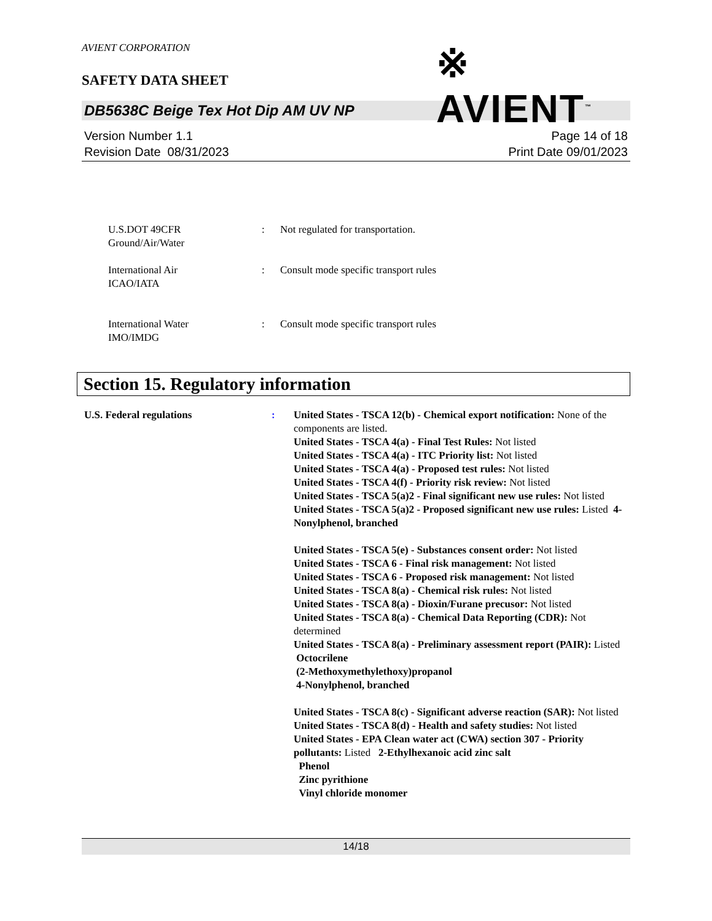AVIENT CORPORATION
※ AVIENT<sup>™</sup>
SAFETY DATA SHEET
DB5638C Beige Tex Hot Dip AM UV NP
Version Number 1.1
Revision Date 08/31/2023
Page 14 of 18
Print Date 09/01/2023
U.S.DOT 49CFR
Ground/Air/Water
: Not regulated for transportation.
International Air
ICAO/IATA
: Consult mode specific transport rules
International Water
IMO/IMDG
: Consult mode specific transport rules
Section 15. Regulatory information
U.S. Federal regulations : United States - TSCA 12(b) - Chemical export notification: None of the components are listed.
United States - TSCA 4(a) - Final Test Rules: Not listed
United States - TSCA 4(a) - ITC Priority list: Not listed
United States - TSCA 4(a) - Proposed test rules: Not listed
United States - TSCA 4(f) - Priority risk review: Not listed
United States - TSCA 5(a)2 - Final significant new use rules: Not listed
United States - TSCA 5(a)2 - Proposed significant new use rules: Listed 4-Nonylphenol, branched
United States - TSCA 5(e) - Substances consent order: Not listed
United States - TSCA 6 - Final risk management: Not listed
United States - TSCA 6 - Proposed risk management: Not listed
United States - TSCA 8(a) - Chemical risk rules: Not listed
United States - TSCA 8(a) - Dioxin/Furane precusor: Not listed
United States - TSCA 8(a) - Chemical Data Reporting (CDR): Not determined
United States - TSCA 8(a) - Preliminary assessment report (PAIR): Listed Octocrilene
(2-Methoxymethylethoxy)propanol
4-Nonylphenol, branched
United States - TSCA 8(c) - Significant adverse reaction (SAR): Not listed
United States - TSCA 8(d) - Health and safety studies: Not listed
United States - EPA Clean water act (CWA) section 307 - Priority pollutants: Listed 2-Ethylhexanoic acid zinc salt
Phenol
Zinc pyrithione
Vinyl chloride monomer
14/18